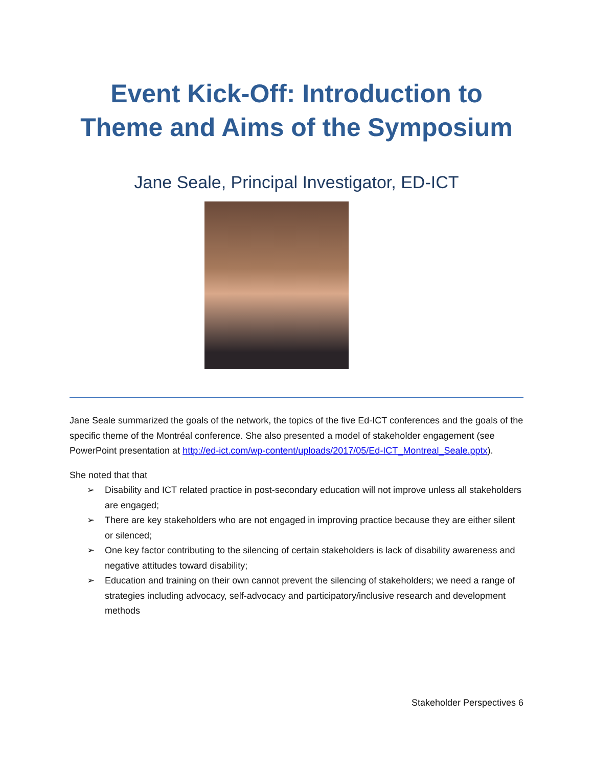Event Kick-Off: Introduction to Theme and Aims of the Symposium
Jane Seale, Principal Investigator, ED-ICT
Jane Seale summarized the goals of the network, the topics of the five Ed-ICT conferences and the goals of the specific theme of the Montréal conference. She also presented a model of stakeholder engagement (see PowerPoint presentation at http://ed-ict.com/wp-content/uploads/2017/05/Ed-ICT_Montreal_Seale.pptx).
She noted that that
➢ Disability and ICT related practice in post-secondary education will not improve unless all stakeholders are engaged;
➢ There are key stakeholders who are not engaged in improving practice because they are either silent or silenced;
➢ One key factor contributing to the silencing of certain stakeholders is lack of disability awareness and negative attitudes toward disability;
➢ Education and training on their own cannot prevent the silencing of stakeholders; we need a range of strategies including advocacy, self-advocacy and participatory/inclusive research and development methods
Stakeholder Perspectives 6